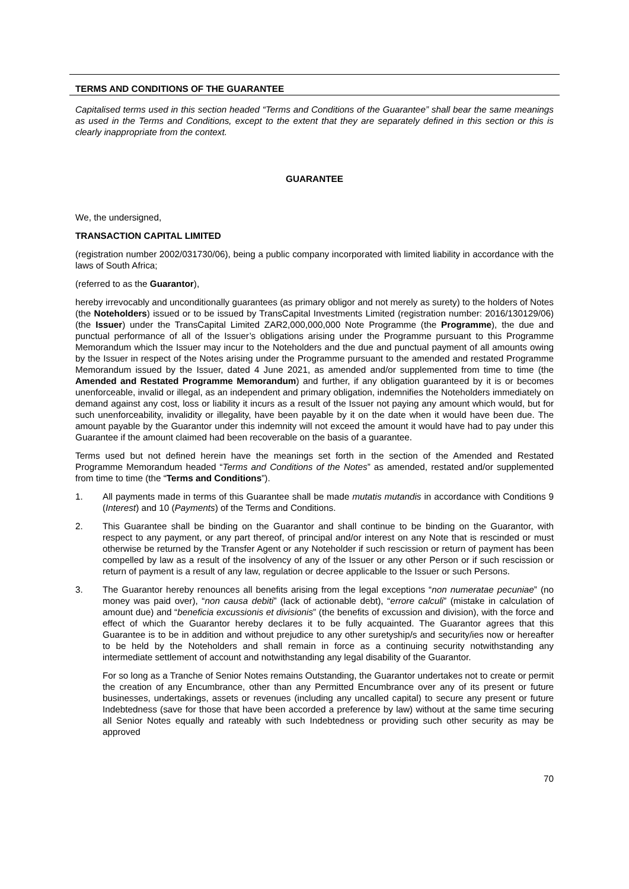TERMS AND CONDITIONS OF THE GUARANTEE
Capitalised terms used in this section headed “Terms and Conditions of the Guarantee” shall bear the same meanings as used in the Terms and Conditions, except to the extent that they are separately defined in this section or this is clearly inappropriate from the context.
GUARANTEE
We, the undersigned,
TRANSACTION CAPITAL LIMITED
(registration number 2002/031730/06), being a public company incorporated with limited liability in accordance with the laws of South Africa;
(referred to as the Guarantor),
hereby irrevocably and unconditionally guarantees (as primary obligor and not merely as surety) to the holders of Notes (the Noteholders) issued or to be issued by TransCapital Investments Limited (registration number: 2016/130129/06) (the Issuer) under the TransCapital Limited ZAR2,000,000,000 Note Programme (the Programme), the due and punctual performance of all of the Issuer’s obligations arising under the Programme pursuant to this Programme Memorandum which the Issuer may incur to the Noteholders and the due and punctual payment of all amounts owing by the Issuer in respect of the Notes arising under the Programme pursuant to the amended and restated Programme Memorandum issued by the Issuer, dated 4 June 2021, as amended and/or supplemented from time to time (the Amended and Restated Programme Memorandum) and further, if any obligation guaranteed by it is or becomes unenforceable, invalid or illegal, as an independent and primary obligation, indemnifies the Noteholders immediately on demand against any cost, loss or liability it incurs as a result of the Issuer not paying any amount which would, but for such unenforceability, invalidity or illegality, have been payable by it on the date when it would have been due. The amount payable by the Guarantor under this indemnity will not exceed the amount it would have had to pay under this Guarantee if the amount claimed had been recoverable on the basis of a guarantee.
Terms used but not defined herein have the meanings set forth in the section of the Amended and Restated Programme Memorandum headed “Terms and Conditions of the Notes” as amended, restated and/or supplemented from time to time (the “Terms and Conditions”).
1. All payments made in terms of this Guarantee shall be made mutatis mutandis in accordance with Conditions 9 (Interest) and 10 (Payments) of the Terms and Conditions.
2. This Guarantee shall be binding on the Guarantor and shall continue to be binding on the Guarantor, with respect to any payment, or any part thereof, of principal and/or interest on any Note that is rescinded or must otherwise be returned by the Transfer Agent or any Noteholder if such rescission or return of payment has been compelled by law as a result of the insolvency of any of the Issuer or any other Person or if such rescission or return of payment is a result of any law, regulation or decree applicable to the Issuer or such Persons.
3. The Guarantor hereby renounces all benefits arising from the legal exceptions “non numeratae pecuniae” (no money was paid over), “non causa debiti” (lack of actionable debt), “errore calculi” (mistake in calculation of amount due) and “beneficia excussionis et divisionis” (the benefits of excussion and division), with the force and effect of which the Guarantor hereby declares it to be fully acquainted. The Guarantor agrees that this Guarantee is to be in addition and without prejudice to any other suretyship/s and security/ies now or hereafter to be held by the Noteholders and shall remain in force as a continuing security notwithstanding any intermediate settlement of account and notwithstanding any legal disability of the Guarantor.
For so long as a Tranche of Senior Notes remains Outstanding, the Guarantor undertakes not to create or permit the creation of any Encumbrance, other than any Permitted Encumbrance over any of its present or future businesses, undertakings, assets or revenues (including any uncalled capital) to secure any present or future Indebtedness (save for those that have been accorded a preference by law) without at the same time securing all Senior Notes equally and rateably with such Indebtedness or providing such other security as may be approved
70